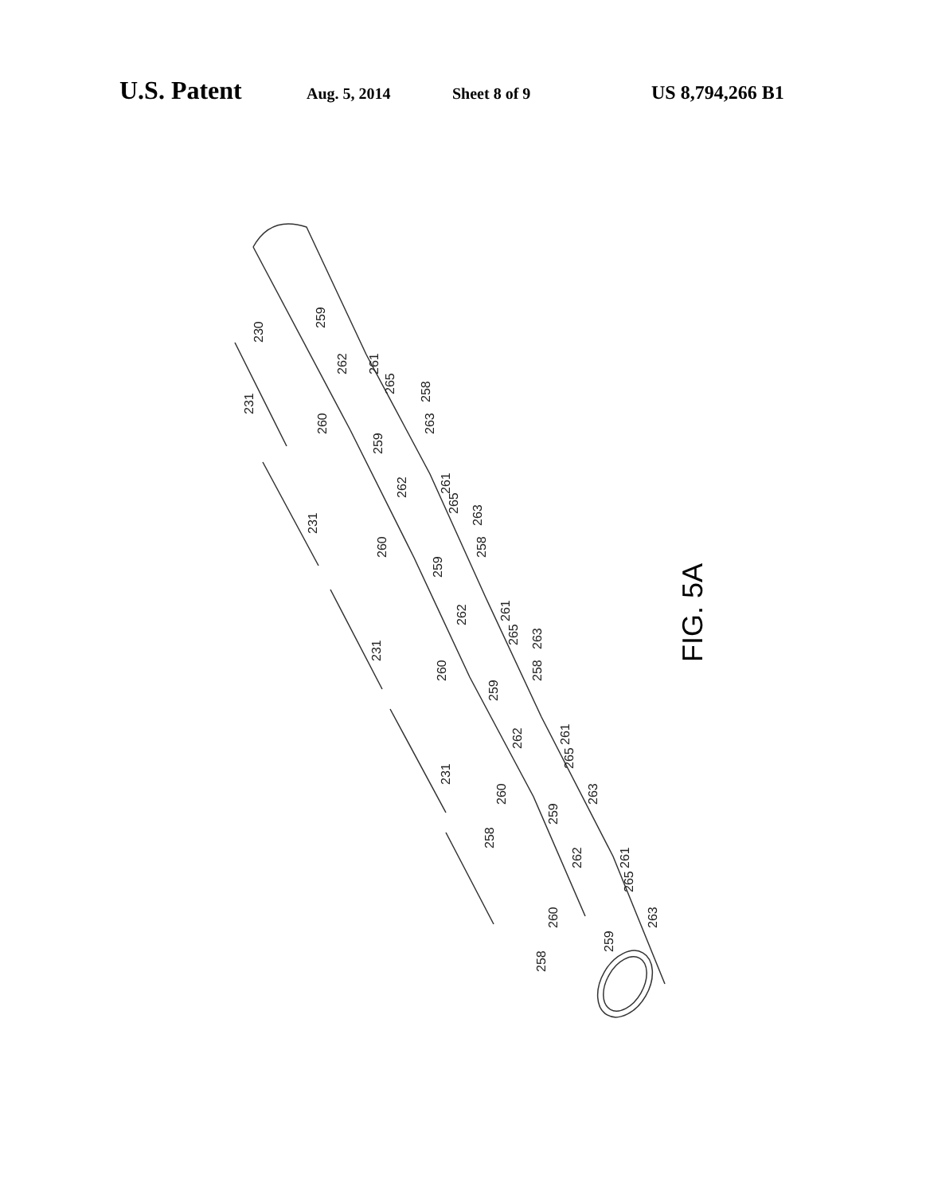U.S. Patent Aug. 5, 2014 Sheet 8 of 9 US 8,794,266 B1
259
262
259
262
259
262
259
262
259
262
259
230
231
231
231
231
261
265
258
263
260
261
265
263
258
260
261
265
263
258
260
261
265
263
260
258
261
265
263
260
258
FIG. 5A